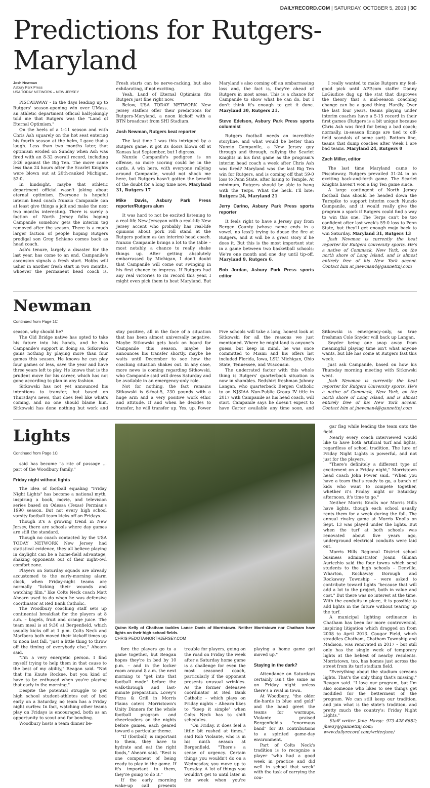DAILYRECORD.COM | SATURDAY, OCTOBER 5, 2019 | 3C
Predictions for Rutgers-Maryland
Josh Newman
Asbury Park Press
USA TODAY NETWORK – NEW JERSEY
PISCATAWAY - In the days leading up to Rutgers' season-opening win over UMass, an athletic department official half-jokingly told me that Rutgers was the "Land of Eternal Optimism."
On the heels of a 1-11 season and with Chris Ash squarely on the hot seat entering his fourth season at the helm, I gave that a laugh. Less than two months later, that optimism eroded on Sunday when Ash was fired with an 8-32 overall record, including 3-26 against the Big Ten. The move came less than 24 hours after the Scarlet Knights were blown out at 20th-ranked Michigan, 52-0.
In hindsight, maybe that athletic department official wasn't joking about eternal optimism. Everyone is hopeful interim head coach Nunzio Campanile can at least give things a jolt and make the next two months interesting. There is surely a faction of North Jersey folks hoping Campanile somehow gets the interim tag removed after the season. There is a much larger faction of people hoping Rutgers prodigal son Greg Schiano comes back as head coach.
Ash's tenure, largely a disaster for the last year, has come to an end. Campanile's ascension signals a fresh start. Hobbs will usher in another fresh start in two months, whoever the permanent head coach is. Fresh starts can be nerve-racking, but also exhilarating, if not exciting.
Yeah, Land of Eternal Optimism fits Rutgers just fine right now.
Below, USA TODAY NETWORK New Jersey staffers offer their predictions for Rutgers-Maryland, a noon kickoff with a BTN broadcast from SHI Stadium.
Josh Newman, Rutgers beat reporter
The last time I was this intrigued by a Rutgers game, it got its doors blown off at Kansas last September, but I digress.
Nunzio Campanile's pedigree is on offense, so more scoring could be in the cards. A win here, with everyone rallying around Campanile, would not shock me here, but Rutgers hasn't gotten the benefit of the doubt for a long time now. Maryland 31, Rutgers 17
Mike Davis, Asbury Park Press reporter/Rutgers alum
It was hard to not be excited listening to a real-life New Jerseyan with a real-life New Jersey accent who probably has real-life opinions about pork roll stand at the Rutgers podium as (an interim) head coach. Nunzio Campanile brings a lot to the table – most notably, a chance to really shake things up. After getting absolutely embarrassed by Michigan, I don't doubt that Campanile will come out swinging in his first chance to impress. If Rutgers had any real victories to its record this year, I might even pick them to beat Maryland. But Maryland's also coming off an embarrassing loss and, the fact is, they're ahead of Rutgers in most areas. This is a chance for Campanile to show what he can do, but I don't think it's enough to get it done. Maryland 30, Rutgers 21.
Steve Edelson, Asbury Park Press sports columnist
Rutgers football needs an incredible storyline, and what would be better than Nunzio Campanile, a New Jersey guy through and through, rallying the Scarlet Knights in his first game as the program's interim head coach a week after Chris Ash was fired? Maryland was the last Big Ten win for Rutgers, and is coming off that 59-0 loss to Penn State, after losing to Temple. At minimum, Rutgers should be able to hang with the Terps. What the heck. I'll bite: Rutgers 24, Maryland 21
Jerry Carino, Asbury Park Press sports reporter
It feels right to have a Jersey guy from Bergen County (whose name ends in a vowel, no less!) trying to douse the fire at Rutgers, and it will be a great story if he does it. But this is the most important stat in a game between two basketball schools: We're one month and one day until tip-off. Maryland 9, Rutgers 6.
Bob Jordan, Asbury Park Press sports editor
I really wanted to make Rutgers my feel-good pick until APP.com staffer Danny LoGiudice dug up the stat that disproves the theory that a mid-season coaching change can be a good thing. Hardly. Over the last four years, teams playing under interim coaches have a 5-15 record in their first games (Rutgers is a bit unique because Chris Ash was fired for being a bad coach; normally, in-season firings are tied to off-field scandals of some sort). Bottom line, teams that dump coaches after Week 1 are bad teams. Maryland 24, Rutgers 0
Zach Miller, editor
The last time Maryland came to Piscataway, Rutgers prevailed 31-24 in an exciting back-and-forth game. The Scarlet Knights haven't won a Big Ten game since.
A large contingent of North Jersey football fans should be headed down the Turnpike to support interim coach Nunzio Campanile, and it would really give the program a spark if Rutgers could find a way to win this one. The Terps can't be too confident after last week's 59-0 loss to Penn State, but they'll get enough mojo back to win Saturday. Maryland 31, Rutgers 13
Josh Newman is currently the beat reporter for Rutgers University sports. He's a native of Commack, New York, on the north shore of Long Island, and is almost entirely free of his New York accent. Contact him at jnewman4@gannettnj.com
Newman
Continued from Page 1C
season, why should he?
The Old Bridge native has opted to take his future into his hands, and he has Campanile's support in doing so. Sitkowski gains nothing by playing more than four games this season. He knows he can play four games or less, save the year and have three years left to play. He knows that is the prudent move for his career, which has not gone according to plan in any fashion.
Sitkowski has not yet announced his intentions to transfer, but based on Thursday's news, that does feel like what's coming, and no one should blame him. Sitkowski has done nothing but work and stay positive, all in the face of a situation that has been almost universally negative. Maybe Sitkowski gets back on board for Campanile this season, maybe he announces his transfer shortly, maybe he waits until December to see how the coaching situation shakes out. In any case, more news is coming regarding Sitkowski, who Campanile said will dress Saturday and be available in an emergency-only role.
Not for nothing, the fact remains Sitkowski is 6-foot-5, 230 pounds with a huge arm and a very positive work ethic and attitude. If and when he decides to transfer, he will transfer up. Yes, up. Power Five schools will take a long, honest look at Sitkowski for all the reasons we just mentioned. Where he might land is anyone's guess, but keep in mind, he was once committed to Miami and his offers list included Florida, Iowa, LSU, Michigan, Ohio State, Tennessee, and Wisconsin.
The underrated factor with this whole thing is Rutgers' quarterback situation is now in shambles. Redshirt freshman Johnny Langan, who quarterback Bergen Catholic to an NJSIAA Non-Public Group IV title in 2017 with Campanile as his head coach, will start. Campanile says he doesn't expect to have Carter available any time soon, and Sitkowski is emergency-only, so true freshman Cole Snyder will back up Langan.
Snyder being one snap away from meaningful playing time isn't what anyone wants, but life has come at Rutgers fast this week.
Just ask Campanile, based on how his Thursday morning meeting with Sitkowski went.
Josh Newman is currently the beat reporter for Rutgers University sports. He's a native of Commack, New York, on the north shore of Long Island, and is almost entirely free of his New York accent. Contact him at jnewman4@gannettnj.com
Lights
Continued from Page 1C
said has become "a rite of passage ... part of the Woodbury family."
Friday night without lights
The idea of football equaling "Friday Night Lights" has become a national myth, inspiring a book, movie, and television series based on Odessa (Texas) Permian's 1990 season. But not every high school varsity football team kicks off on Fridays.
Though it's a growing trend in New Jersey, there are schools where day games are still the standard.
Though no coach contacted by the USA TODAY NETWORK New Jersey had statistical evidence, they all believe playing in daylight can be a home-field advantage, shaking opponents out of their night-owl comfort zone.
Players on Saturday squads are already accustomed to the early-morning alarm clock, when Friday-night teams are normally "licking their wounds and watching film," like Colts Neck coach Matt Ahearn used to do when he was defensive coordinator at Red Bank Catholic.
The Woodbury coaching staff sets up continental breakfast for the players at 8 a.m. – bagels, fruit and orange juice. The team meal is at 9:30 at Bergenfield, which usually kicks off at 1 p.m. Colts Neck and Marlboro both moved their kickoff times up to noon last fall, "just a little thing to throw off the timing of everybody else," Ahearn said.
"I'm a very energetic person. I find myself trying to help them in that cause to the best of my ability," Reagan said. "Not that I'm Knute Rockne, but you kind of have to be enthused when you're playing that early in the morning."
Despite the potential struggle to get high school student-athletes out of bed early on a Saturday, no team has a Friday night curfew. In fact, watching other teams play on Fridays is encouraged, both as an opportunity to scout and for bonding.
Woodbury hosts a team dinner be-
Quinn Kelly of Chatham tackles Lance Davis of Morristown. Neither Morristown nor Chatham have lights on their high school fields.
CHRIS PEDOTA/NORTHJERSEY.COM
fore the players go to a game together, but Reagan hopes they're in bed by 10 p.m. – and in the locker room around 8 a.m. the next morning to "get into that football mode" before the walk-through and last-minute preparation. Lovey's Pizza & Grill in Morris Plains caters Morristown's Unity Dinners for the whole football program and cheerleaders on the nights before games, each geared toward a particular theme.
"If (football) is important to them, they have to hydrate and eat the right foods," Ahearn said. "Rest is one component of being ready to play in the game. If it's important to them, they're going to do it."
If the early morning wake-up call presents trouble for players, going on the road on Friday the week after a Saturday home game is a challenge for even the most seasoned coach, particularly if the opponent presents unusual wrinkles. As the former defensive coordinator at Red Bank Catholic – which plays on Friday nights – Ahearn likes to "keep it simple" when Colts Neck has to shift schedules.
"On Friday, it does feel a little bit rushed at times," said Rob Violante, who is in his ninth season at Bergenfield. "There's a sense of urgency. Certain things you wouldn't do on a Wednesday, you move up to Tuesday. A lot of things you wouldn't get to until later in the week when you're playing a home game get moved up."
Staying in the dark?
Attendance on Saturdays certainly isn't the same as on Friday night unless there's a rival in town.
At Woodbury, "the older die-hards in blue and gold" and the band greet the teams for warmups. Violante praised Bergenfield's "enormous band" for its contributions to a spirited game-day environment.
Part of Colts Neck's tradition is to recognize a player "who had a good week in practice and did well in school that week" with the task of carrying the cou-
gar flag while leading the team onto the field.
Nearly every coach interviewed would like to have both artificial turf and lights, regardless of school tradition. The lure of Friday Night Lights is powerful, and not just for the players.
"There's definitely a different type of excitement on a Friday night," Morristown head coach John Power said. "When you have a team that's ready to go, a bunch of kids who want to compete together, whether it's Friday night or Saturday afternoon, it's time to go."
Neither Morris Knolls nor Morris Hills have lights, though each school usually rents them for a week during the fall. The annual rivalry game at Morris Knolls on Sept. 13 was played under the lights. But when the turf at both schools was renovated about five years ago, underground electrical conduits were laid out.
Morris Hills Regional District school business administrator Joann Gilman Auricchio said the four towns which send students to the high schools – Denville, Wharton, Rockaway Borough and Rockaway Township – were asked to contribute toward lights "because that will add a lot to the project, both in value and cost." But there was no interest at the time. With the conduits in place, it is possible to add lights in the future without tearing up the turf.
A municipal lighting ordinance in Chatham has been far more controversial, inspiring litigation which dragged on from 2008 to April 2013. Cougar Field, which straddles Chatham, Chatham Township and Madison, was renovated in 2017 – but still only has the single week of temporary lights at the behest of nearby residents. Morristown, too, has homes just across the street from its turf stadium field.
"Everything about the stadium screams lights. That's the only thing that's missing," Reagan said. "I love our program, but I'm also someone who likes to see things get modified for the betterment of the program. We can still keep our tradition, and join what is the state's tradition, and pretty much the country's: Friday Night Lights."
Staff writer Jane Havsy: 973-428-6682; jhavsy@gannettnj.com; www.dailyrecord.com/writerjane/